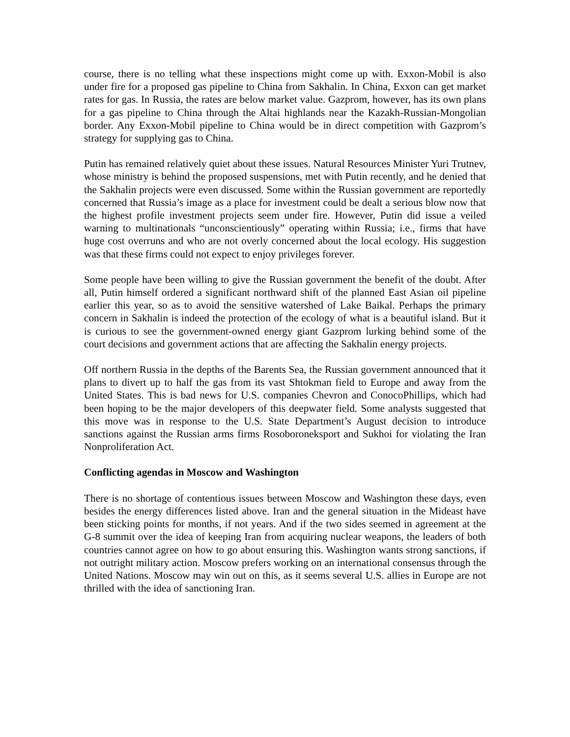course, there is no telling what these inspections might come up with. Exxon-Mobil is also under fire for a proposed gas pipeline to China from Sakhalin. In China, Exxon can get market rates for gas. In Russia, the rates are below market value. Gazprom, however, has its own plans for a gas pipeline to China through the Altai highlands near the Kazakh-Russian-Mongolian border. Any Exxon-Mobil pipeline to China would be in direct competition with Gazprom’s strategy for supplying gas to China.
Putin has remained relatively quiet about these issues. Natural Resources Minister Yuri Trutnev, whose ministry is behind the proposed suspensions, met with Putin recently, and he denied that the Sakhalin projects were even discussed. Some within the Russian government are reportedly concerned that Russia’s image as a place for investment could be dealt a serious blow now that the highest profile investment projects seem under fire. However, Putin did issue a veiled warning to multinationals “unconscientiously” operating within Russia; i.e., firms that have huge cost overruns and who are not overly concerned about the local ecology. His suggestion was that these firms could not expect to enjoy privileges forever.
Some people have been willing to give the Russian government the benefit of the doubt. After all, Putin himself ordered a significant northward shift of the planned East Asian oil pipeline earlier this year, so as to avoid the sensitive watershed of Lake Baikal. Perhaps the primary concern in Sakhalin is indeed the protection of the ecology of what is a beautiful island. But it is curious to see the government-owned energy giant Gazprom lurking behind some of the court decisions and government actions that are affecting the Sakhalin energy projects.
Off northern Russia in the depths of the Barents Sea, the Russian government announced that it plans to divert up to half the gas from its vast Shtokman field to Europe and away from the United States. This is bad news for U.S. companies Chevron and ConocoPhillips, which had been hoping to be the major developers of this deepwater field. Some analysts suggested that this move was in response to the U.S. State Department’s August decision to introduce sanctions against the Russian arms firms Rosoboroneksport and Sukhoi for violating the Iran Nonproliferation Act.
Conflicting agendas in Moscow and Washington
There is no shortage of contentious issues between Moscow and Washington these days, even besides the energy differences listed above. Iran and the general situation in the Mideast have been sticking points for months, if not years. And if the two sides seemed in agreement at the G-8 summit over the idea of keeping Iran from acquiring nuclear weapons, the leaders of both countries cannot agree on how to go about ensuring this. Washington wants strong sanctions, if not outright military action. Moscow prefers working on an international consensus through the United Nations. Moscow may win out on this, as it seems several U.S. allies in Europe are not thrilled with the idea of sanctioning Iran.